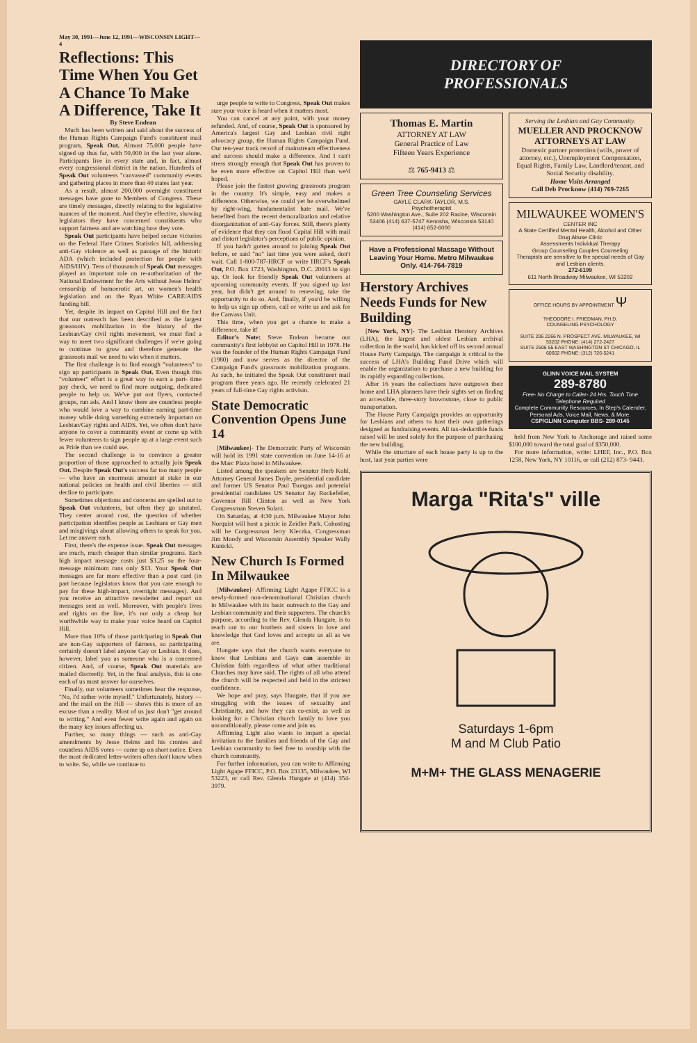May 30, 1991—June 12, 1991—WISCONSIN LIGHT—4
Reflections: This Time When You Get A Chance To Make A Difference, Take It
By Steve Endean
Much has been written and said about the success of the Human Rights Campaign Fund's constituent mail program, Speak Out. Almost 75,000 people have signed up thus far, with 50,000 in the last year alone. Participants live in every state and, in fact, almost every congressional district in the nation. Hundreds of Speak Out volunteers "canvassed" community events and gathering places in more than 40 states last year.
As a result, almost 200,000 overnight constituent messages have gone to Members of Congress. These are timely messages, directly relating to the legislative nuances of the moment. And they're effective, showing legislators they have concerned constituents who support fairness and are watching how they vote.
Speak Out participants have helped secure victories on the Federal Hate Crimes Statistics bill, addressing anti-Gay violence as well as passage of the historic ADA (which included protection for people with AIDS/HIV). Tens of thousands of Speak Out messages played an important role on re-authorization of the National Endowment for the Arts without Jesse Helms' censorship of homoerotic art, on women's health legislation and on the Ryan White CARE/AIDS funding bill.
Yet, despite its impact on Capitol Hill and the fact that our outreach has been described as the largest grassroots mobilization in the history of the Lesbian/Gay civil rights movement, we must find a way to meet two significant challenges if we're going to continue to grow and therefore generate the grassroots mail we need to win when it matters.
The first challenge is to find enough "volunteers" to sign up participants in Speak Out. Even though this "volunteer" effort is a great way to earn a part- time pay check, we need to find more outgoing, dedicated people to help us. We've put out flyers, contacted groups, run ads. And I know there are countless people who would love a way to combine earning part-time money while doing something extremely important on Lesbian/Gay rights and AIDS. Yet, we often don't have anyone to cover a community event or come up with fewer volunteers to sign people up at a large event such as Pride than we could use.
The second challenge is to convince a greater proportion of those approached to actually join Speak Out. Despite Speak Out's success far too many people — who have an enormous amount at stake in our national policies on health and civil liberties — still decline to participate.
Sometimes objections and concerns are spelled out to Speak Out volunteers, but often they go unstated. They center around cost, the question of whether participation identifies people as Lesbians or Gay men and misgivings about allowing others to speak for you. Let me answer each.
First, there's the expense issue. Speak Out messages are much, much cheaper than similar programs. Each high impact message costs just $3.25 so the four-message minimum runs only $13. Your Speak Out messages are far more effective than a post card (in part because legislators know that you care enough to pay for these high-impact, overnight messages). And you receive an attractive newsletter and report on messages sent as well. Moreover, with people's lives and rights on the line, it's not only a cheap but worthwhile way to make your voice heard on Capitol Hill.
More than 10% of those participating in Speak Out are non-Gay supporters of fairness, so participating certainly doesn't label anyone Gay or Lesbian. It does, however, label you as someone who is a concerned citizen. And, of course, Speak Out materials are mailed discreetly. Yet, in the final analysis, this is one each of us must answer for ourselves.
Finally, our volunteers sometimes hear the response, "No, I'd rather write myself." Unfortunately, history — and the mail on the Hill — shows this is more of an excuse than a reality. Most of us just don't "get around to writing." And even fewer write again and again on the many key issues affecting us.
Further, so many things — such as anti-Gay amendments by Jesse Helms and his cronies and countless AIDS votes — come up on short notice. Even the most dedicated letter-writers often don't know when to write. So, while we continue to
urge people to write to Congress, Speak Out makes sure your voice is heard when it matters most.
You can cancel at any point, with your money refunded. And, of course, Speak Out is sponsored by America's largest Gay and Lesbian civil right advocacy group, the Human Rights Campaign Fund. Our ten-year track record of mainstream effectiveness and success should make a difference. And I can't stress strongly enough that Speak Out has proven to be even more effective on Capitol Hill than we'd hoped.
Please join the fastest growing grassroots program in the country. It's simple, easy and makes a difference. Otherwise, we could yet be overwhelmed by right-wing, fundamentalist hate mail. We've benefited from the recent demoralization and relative disorganization of anti-Gay forces. Still, there's plenty of evidence that they can flood Capital Hill with mail and distort legislator's perceptions of public opinion.
If you hadn't gotten around to joining Speak Out before, or said "no" last time you were asked, don't wait. Call 1-800-787-HRCF or write HRCF's Speak Out, P.O. Box 1723, Washington, D.C. 20013 to sign up. Or look for friendly Speak Out volunteers at upcoming community events. If you signed up last year, but didn't get around to renewing, take the opportunity to do so. And, finally, if you'd be willing to help us sign up others, call or write us and ask for the Canvass Unit.
This time, when you get a chance to make a difference, take it!
Editor's Note: Steve Endean became our community's first lobbyist on Capitol Hill in 1978. He was the founder of the Human Rights Campaign Fund (1980) and now serves as the director of the Campaign Fund's grassroots mobilization programs. As such, he initiated the Speak Out constituent mail program three years ago. He recently celebrated 21 years of full-time Gay rights activism.
State Democratic Convention Opens June 14
[Milwaukee]- The Democratic Party of Wisconsin will hold its 1991 state convention on June 14-16 at the Marc Plaza hotel in Milwaukee.
Listed among the speakers are Senator Herb Kohl, Attorney General James Doyle, presidential candidate and former US Senator Paul Tsongas and potential presidential candidates US Senator Jay Rockefeller, Governor Bill Clinton as well as New York Congressman Steven Solarz.
On Saturday, at 4:30 p.m. Milwaukee Mayor John Norquist will host a picnic in Zeidler Park. Cohosting will be Congressman Jerry Kleczka, Congressman Jim Moody and Wisconsin Assembly Speaker Wally Kunicki.
New Church Is Formed In Milwaukee
[Milwaukee]- Affirming Light Agape FFICC is a newly-formed non-denominational Christian church in Milwaukee with its basic outreach to the Gay and Lesbian community and their supporters. The church's purpose, according to the Rev. Glenda Hungate, is to reach out to our brothers and sisters in love and knowledge that God loves and accepts us all as we are.
Hungate says that the church wants everyone to know that Lesbians and Gays can assemble in Christian faith regardless of what other traditional Churches may have said. The rights of all who attend the church will be respected and held in the strictest confidence.
We hope and pray, says Hungate, that if you are struggling with the issues of sexuality and Christianity, and how they can co-exist, as well as looking for a Christian church family to love you unconditionally, please come and join us.
Affirming Light also wants to impart a special invitation to the families and friends of the Gay and Lesbian community to feel free to worship with the church community.
For further information, you can write to Affirming Light Agape FFICC, P.O. Box 23135, Milwaukee, WI 53223, or call Rev. Glenda Hungate at (414) 354- 3979.
DIRECTORY OF
PROFESSIONALS
Thomas E. Martin
ATTORNEY AT LAW
General Practice of Law
Fifteen Years Experience
⚖ 765-9413 ⚖
Green Tree Counseling Services
GAYLE CLARK-TAYLOR, M.S.
Psychotherapist
5200 Washington Ave., Suite 202 Racine, Wisconsin 53406 (414) 637-5747 Kenosha, Wisconsin 53140 (414) 652-6000
Have a Professional Massage Without Leaving Your Home. Metro Milwaukee Only. 414-764-7819
Herstory Archives Needs Funds for New Building
[New York, NY]- The Lesbian Herstory Archives (LHA), the largest and oldest Lesbian archival collection in the world, has kicked off its second annual House Party Campaign. The campaign is critical to the success of LHA's Building Fund Drive which will enable the organization to purchase a new building for its rapidly expanding collections.
After 16 years the collections have outgrown their home and LHA planners have their sights set on finding an accessible, three-story brownstone, close to public transportation.
The House Party Campaign provides an opportunity for Lesbians and others to host their own gatherings designed as fundraising events. All tax-deductible funds raised will be used solely for the purpose of purchasing the new building.
While the structure of each house party is up to the host, last year parties were
Serving the Lesbian and Gay Community.
MUELLER AND PROCKNOW ATTORNEYS AT LAW
Domestic partner protection (wills, power of attorney, etc.), Unemployment Compensation, Equal Rights, Family Law, Landlord/tenant, and Social Security disability.
Home Visits Arranged
Call Deb Procknow (414) 769-7265
MILWAUKEE WOMEN'S
CENTER INC
A State Certified Mental Health, Alcohol and Other Drug Abuse Clinic
Assessments Individual Therapy
Group Counseling Couples Counseling
Therapists are sensitive to the special needs of Gay and Lesbian clients.
272-6199
611 North Broadway Milwaukee, WI 53202
OFFICE HOURS BY APPOINTMENT Ψ
THEODORE I. FRIEDMAN, PH.D.
COUNSELING PSYCHOLOGY
SUITE 206 2266 N. PROSPECT AVE. MILWAUKEE, WI 53202 PHONE: (414) 272-2427
SUITE 2506 55 EAST WASHINGTON ST CHICAGO, IL 60602 PHONE: (312) 726-5241
GLINN VOICE MAIL SYSTEM
289-8780
Free- No Charge to Caller- 24 Hrs. Touch Tone Telephone Required
Complete Community Resources, In Step's Calender, Personal Ads, Voice Mail, News, & More.
CSP/GLINN Computer BBS- 289-0145
held from New York to Anchorage and raised some $100,000 toward the total goal of $350,000.
For more information, write: LHEF, Inc., P.O. Box 1258, New York, NY 10116, or call (212) 873- 9443.
Marga "Rita's" ville
Saturdays 1-6pm
M and M Club Patio
M+M+ THE GLASS MENAGERIE